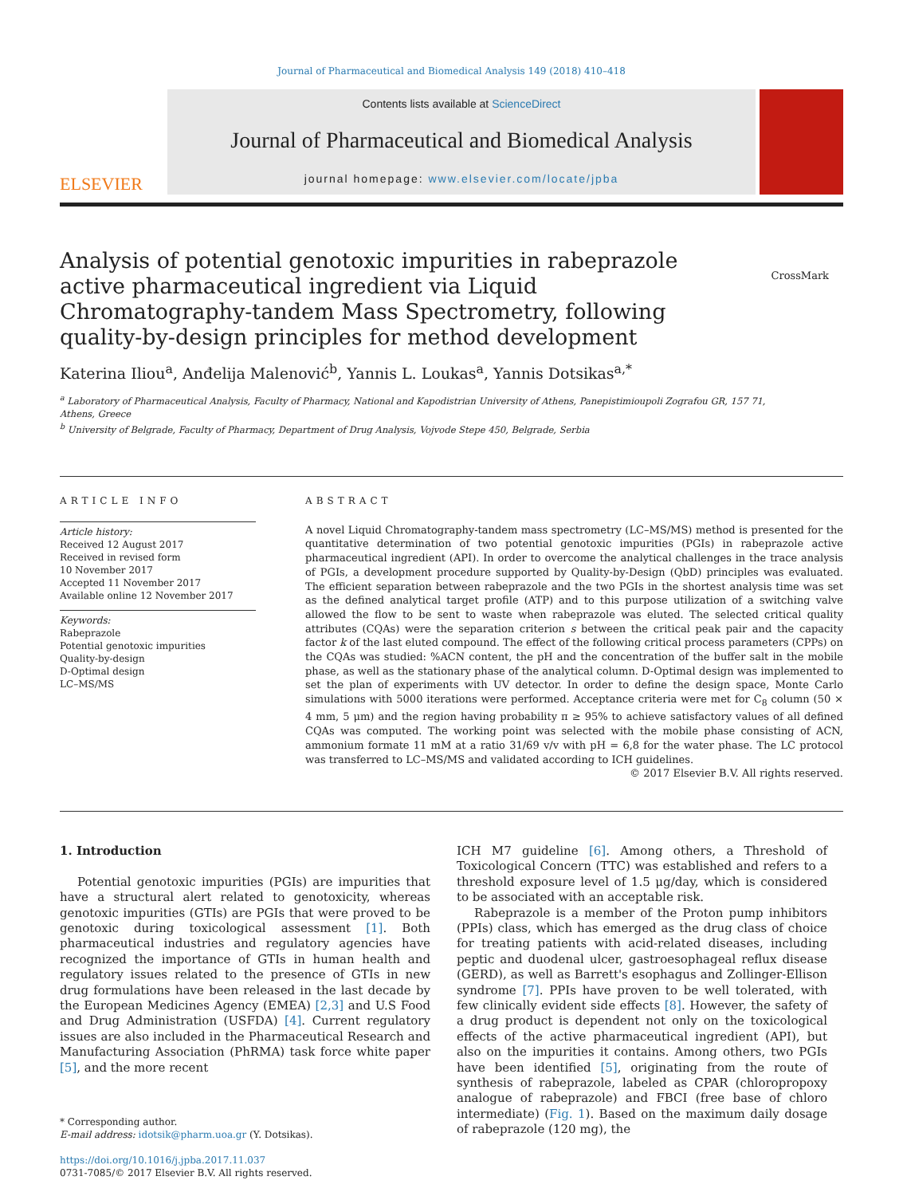Journal of Pharmaceutical and Biomedical Analysis 149 (2018) 410–418
ELSEVIER
Contents lists available at ScienceDirect
Journal of Pharmaceutical and Biomedical Analysis
journal homepage: www.elsevier.com/locate/jpba
Analysis of potential genotoxic impurities in rabeprazole active pharmaceutical ingredient via Liquid Chromatography-tandem Mass Spectrometry, following quality-by-design principles for method development
CrossMark
Katerina Iliou<sup>a</sup>, Anđelija Malenović<sup>b</sup>, Yannis L. Loukas<sup>a</sup>, Yannis Dotsikas<sup>a,*</sup>
<sup>a</sup> Laboratory of Pharmaceutical Analysis, Faculty of Pharmacy, National and Kapodistrian University of Athens, Panepistimioupoli Zografou GR, 157 71, Athens, Greece
<sup>b</sup> University of Belgrade, Faculty of Pharmacy, Department of Drug Analysis, Vojvode Stepe 450, Belgrade, Serbia
ARTICLE INFO
Article history:
Received 12 August 2017
Received in revised form
10 November 2017
Accepted 11 November 2017
Available online 12 November 2017
Keywords:
Rabeprazole
Potential genotoxic impurities
Quality-by-design
D-Optimal design
LC–MS/MS
ABSTRACT
A novel Liquid Chromatography-tandem mass spectrometry (LC–MS/MS) method is presented for the quantitative determination of two potential genotoxic impurities (PGIs) in rabeprazole active pharmaceutical ingredient (API). In order to overcome the analytical challenges in the trace analysis of PGIs, a development procedure supported by Quality-by-Design (QbD) principles was evaluated. The efficient separation between rabeprazole and the two PGIs in the shortest analysis time was set as the defined analytical target profile (ATP) and to this purpose utilization of a switching valve allowed the flow to be sent to waste when rabeprazole was eluted. The selected critical quality attributes (CQAs) were the separation criterion s between the critical peak pair and the capacity factor k of the last eluted compound. The effect of the following critical process parameters (CPPs) on the CQAs was studied: %ACN content, the pH and the concentration of the buffer salt in the mobile phase, as well as the stationary phase of the analytical column. D-Optimal design was implemented to set the plan of experiments with UV detector. In order to define the design space, Monte Carlo simulations with 5000 iterations were performed. Acceptance criteria were met for C<sub>8</sub> column (50 × 4 mm, 5 μm) and the region having probability π ≥ 95% to achieve satisfactory values of all defined CQAs was computed. The working point was selected with the mobile phase consisting of ACN, ammonium formate 11 mM at a ratio 31/69 v/v with pH = 6,8 for the water phase. The LC protocol was transferred to LC–MS/MS and validated according to ICH guidelines.
© 2017 Elsevier B.V. All rights reserved.
1. Introduction
Potential genotoxic impurities (PGIs) are impurities that have a structural alert related to genotoxicity, whereas genotoxic impurities (GTIs) are PGIs that were proved to be genotoxic during toxicological assessment [1]. Both pharmaceutical industries and regulatory agencies have recognized the importance of GTIs in human health and regulatory issues related to the presence of GTIs in new drug formulations have been released in the last decade by the European Medicines Agency (EMEA) [2,3] and U.S Food and Drug Administration (USFDA) [4]. Current regulatory issues are also included in the Pharmaceutical Research and Manufacturing Association (PhRMA) task force white paper [5], and the more recent
* Corresponding author.
E-mail address: idotsik@pharm.uoa.gr (Y. Dotsikas).
https://doi.org/10.1016/j.jpba.2017.11.037
0731-7085/© 2017 Elsevier B.V. All rights reserved.
ICH M7 guideline [6]. Among others, a Threshold of Toxicological Concern (TTC) was established and refers to a threshold exposure level of 1.5 μg/day, which is considered to be associated with an acceptable risk.
Rabeprazole is a member of the Proton pump inhibitors (PPIs) class, which has emerged as the drug class of choice for treating patients with acid-related diseases, including peptic and duodenal ulcer, gastroesophageal reflux disease (GERD), as well as Barrett's esophagus and Zollinger-Ellison syndrome [7]. PPIs have proven to be well tolerated, with few clinically evident side effects [8]. However, the safety of a drug product is dependent not only on the toxicological effects of the active pharmaceutical ingredient (API), but also on the impurities it contains. Among others, two PGIs have been identified [5], originating from the route of synthesis of rabeprazole, labeled as CPAR (chloropropoxy analogue of rabeprazole) and FBCI (free base of chloro intermediate) (Fig. 1). Based on the maximum daily dosage of rabeprazole (120 mg), the